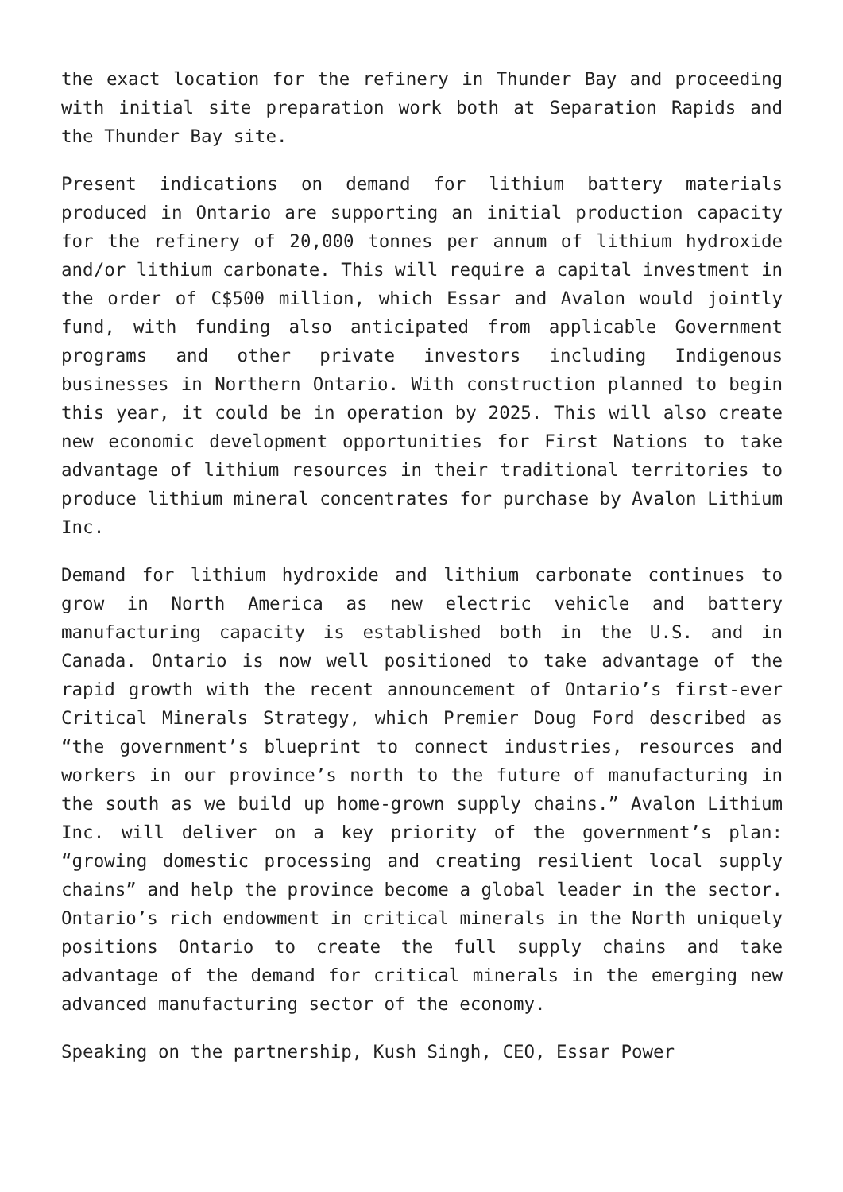the exact location for the refinery in Thunder Bay and proceeding with initial site preparation work both at Separation Rapids and the Thunder Bay site.
Present indications on demand for lithium battery materials produced in Ontario are supporting an initial production capacity for the refinery of 20,000 tonnes per annum of lithium hydroxide and/or lithium carbonate. This will require a capital investment in the order of C$500 million, which Essar and Avalon would jointly fund, with funding also anticipated from applicable Government programs and other private investors including Indigenous businesses in Northern Ontario. With construction planned to begin this year, it could be in operation by 2025. This will also create new economic development opportunities for First Nations to take advantage of lithium resources in their traditional territories to produce lithium mineral concentrates for purchase by Avalon Lithium Inc.
Demand for lithium hydroxide and lithium carbonate continues to grow in North America as new electric vehicle and battery manufacturing capacity is established both in the U.S. and in Canada. Ontario is now well positioned to take advantage of the rapid growth with the recent announcement of Ontario’s first-ever Critical Minerals Strategy, which Premier Doug Ford described as “the government’s blueprint to connect industries, resources and workers in our province’s north to the future of manufacturing in the south as we build up home-grown supply chains.” Avalon Lithium Inc. will deliver on a key priority of the government’s plan: “growing domestic processing and creating resilient local supply chains” and help the province become a global leader in the sector. Ontario’s rich endowment in critical minerals in the North uniquely positions Ontario to create the full supply chains and take advantage of the demand for critical minerals in the emerging new advanced manufacturing sector of the economy.
Speaking on the partnership, Kush Singh, CEO, Essar Power